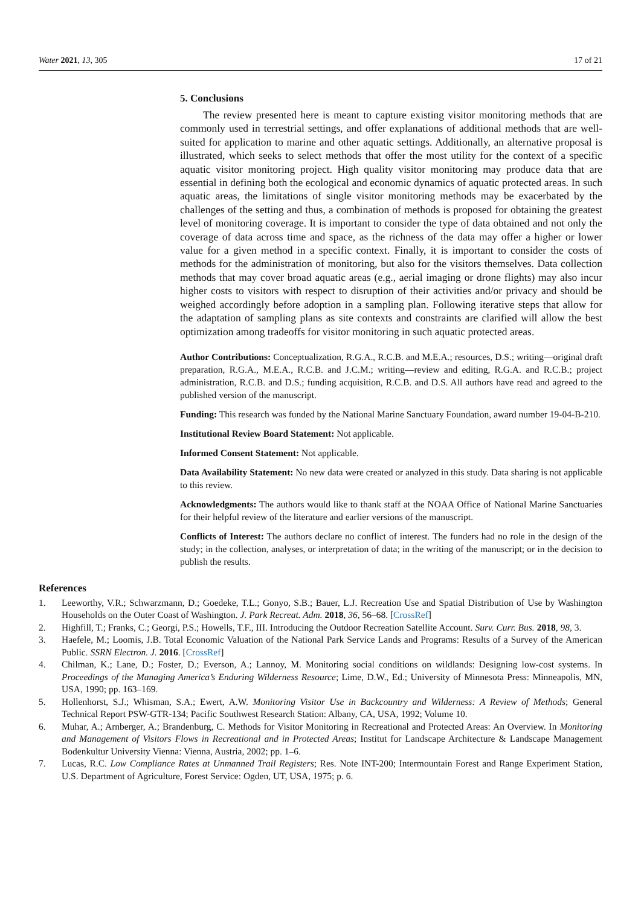Water 2021, 13, 305 17 of 21
5. Conclusions
The review presented here is meant to capture existing visitor monitoring methods that are commonly used in terrestrial settings, and offer explanations of additional methods that are well-suited for application to marine and other aquatic settings. Additionally, an alternative proposal is illustrated, which seeks to select methods that offer the most utility for the context of a specific aquatic visitor monitoring project. High quality visitor monitoring may produce data that are essential in defining both the ecological and economic dynamics of aquatic protected areas. In such aquatic areas, the limitations of single visitor monitoring methods may be exacerbated by the challenges of the setting and thus, a combination of methods is proposed for obtaining the greatest level of monitoring coverage. It is important to consider the type of data obtained and not only the coverage of data across time and space, as the richness of the data may offer a higher or lower value for a given method in a specific context. Finally, it is important to consider the costs of methods for the administration of monitoring, but also for the visitors themselves. Data collection methods that may cover broad aquatic areas (e.g., aerial imaging or drone flights) may also incur higher costs to visitors with respect to disruption of their activities and/or privacy and should be weighed accordingly before adoption in a sampling plan. Following iterative steps that allow for the adaptation of sampling plans as site contexts and constraints are clarified will allow the best optimization among tradeoffs for visitor monitoring in such aquatic protected areas.
Author Contributions: Conceptualization, R.G.A., R.C.B. and M.E.A.; resources, D.S.; writing—original draft preparation, R.G.A., M.E.A., R.C.B. and J.C.M.; writing—review and editing, R.G.A. and R.C.B.; project administration, R.C.B. and D.S.; funding acquisition, R.C.B. and D.S. All authors have read and agreed to the published version of the manuscript.
Funding: This research was funded by the National Marine Sanctuary Foundation, award number 19-04-B-210.
Institutional Review Board Statement: Not applicable.
Informed Consent Statement: Not applicable.
Data Availability Statement: No new data were created or analyzed in this study. Data sharing is not applicable to this review.
Acknowledgments: The authors would like to thank staff at the NOAA Office of National Marine Sanctuaries for their helpful review of the literature and earlier versions of the manuscript.
Conflicts of Interest: The authors declare no conflict of interest. The funders had no role in the design of the study; in the collection, analyses, or interpretation of data; in the writing of the manuscript; or in the decision to publish the results.
References
1. Leeworthy, V.R.; Schwarzmann, D.; Goedeke, T.L.; Gonyo, S.B.; Bauer, L.J. Recreation Use and Spatial Distribution of Use by Washington Households on the Outer Coast of Washington. J. Park Recreat. Adm. 2018, 36, 56–68. [CrossRef]
2. Highfill, T.; Franks, C.; Georgi, P.S.; Howells, T.F., III. Introducing the Outdoor Recreation Satellite Account. Surv. Curr. Bus. 2018, 98, 3.
3. Haefele, M.; Loomis, J.B. Total Economic Valuation of the National Park Service Lands and Programs: Results of a Survey of the American Public. SSRN Electron. J. 2016. [CrossRef]
4. Chilman, K.; Lane, D.; Foster, D.; Everson, A.; Lannoy, M. Monitoring social conditions on wildlands: Designing low-cost systems. In Proceedings of the Managing America’s Enduring Wilderness Resource; Lime, D.W., Ed.; University of Minnesota Press: Minneapolis, MN, USA, 1990; pp. 163–169.
5. Hollenhorst, S.J.; Whisman, S.A.; Ewert, A.W. Monitoring Visitor Use in Backcountry and Wilderness: A Review of Methods; General Technical Report PSW-GTR-134; Pacific Southwest Research Station: Albany, CA, USA, 1992; Volume 10.
6. Muhar, A.; Arnberger, A.; Brandenburg, C. Methods for Visitor Monitoring in Recreational and Protected Areas: An Overview. In Monitoring and Management of Visitors Flows in Recreational and in Protected Areas; Institut for Landscape Architecture & Landscape Management Bodenkultur University Vienna: Vienna, Austria, 2002; pp. 1–6.
7. Lucas, R.C. Low Compliance Rates at Unmanned Trail Registers; Res. Note INT-200; Intermountain Forest and Range Experiment Station, U.S. Department of Agriculture, Forest Service: Ogden, UT, USA, 1975; p. 6.